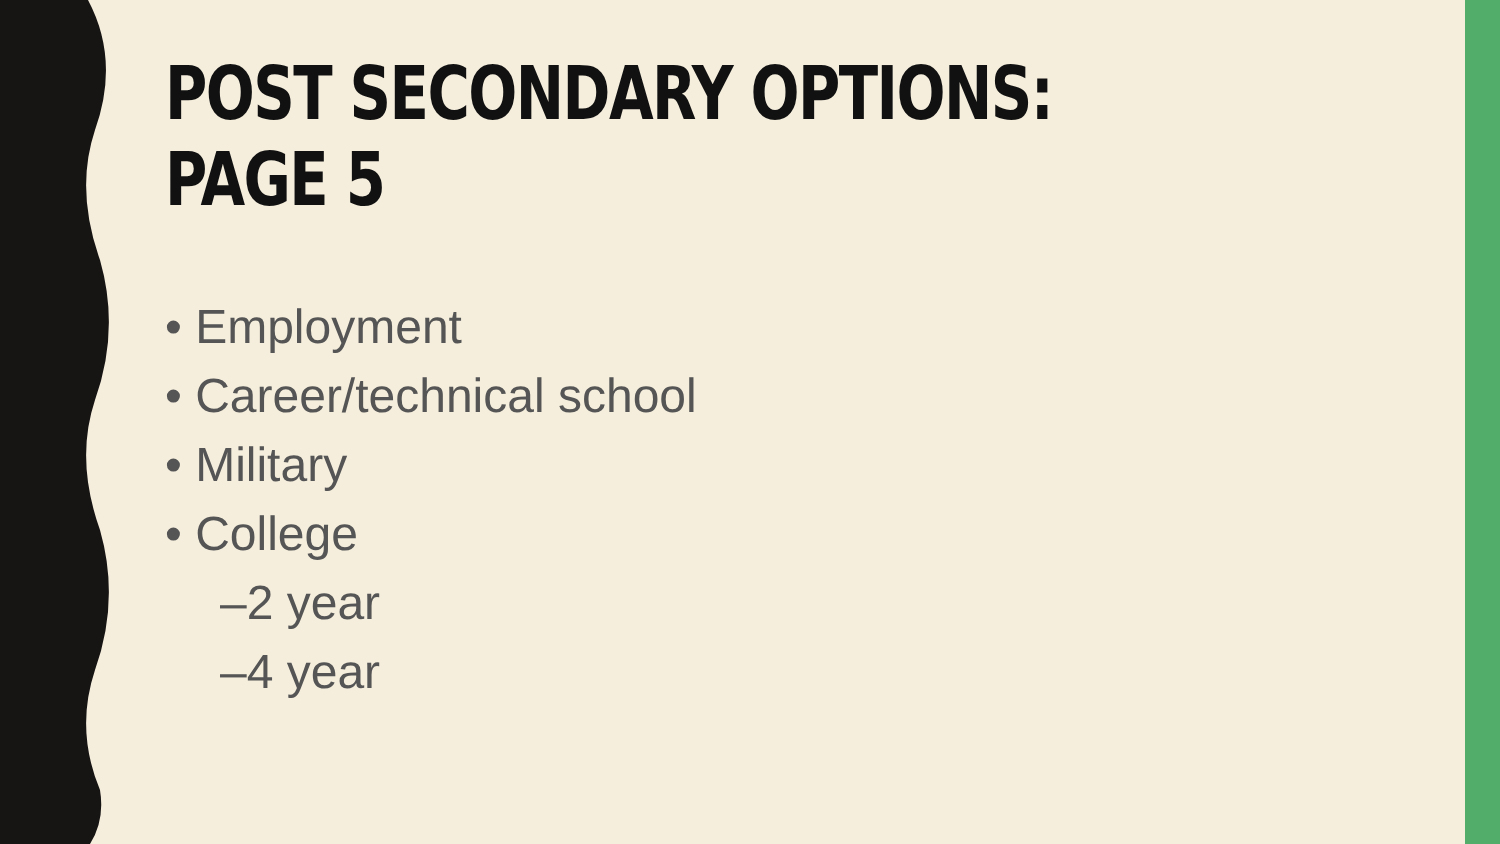POST SECONDARY OPTIONS:
PAGE 5
• Employment
• Career/technical school
• Military
• College
–2 year
–4 year